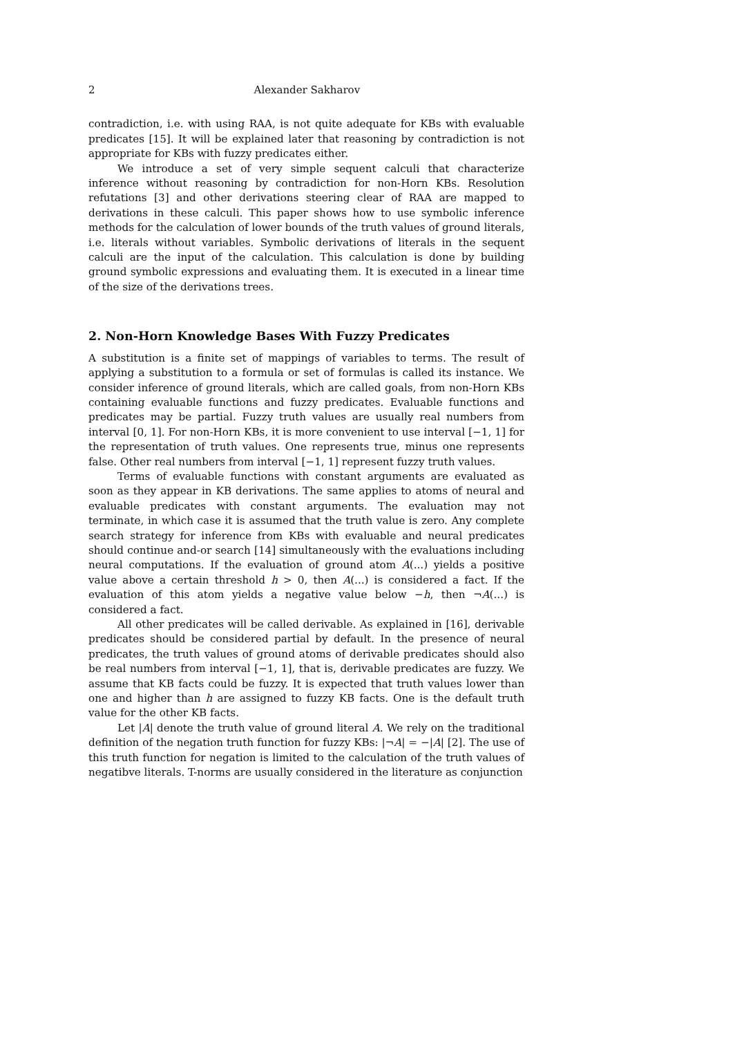2 Alexander Sakharov
contradiction, i.e. with using RAA, is not quite adequate for KBs with evaluable predicates [15]. It will be explained later that reasoning by contradiction is not appropriate for KBs with fuzzy predicates either.
We introduce a set of very simple sequent calculi that characterize inference without reasoning by contradiction for non-Horn KBs. Resolution refutations [3] and other derivations steering clear of RAA are mapped to derivations in these calculi. This paper shows how to use symbolic inference methods for the calculation of lower bounds of the truth values of ground literals, i.e. literals without variables. Symbolic derivations of literals in the sequent calculi are the input of the calculation. This calculation is done by building ground symbolic expressions and evaluating them. It is executed in a linear time of the size of the derivations trees.
2. Non-Horn Knowledge Bases With Fuzzy Predicates
A substitution is a finite set of mappings of variables to terms. The result of applying a substitution to a formula or set of formulas is called its instance. We consider inference of ground literals, which are called goals, from non-Horn KBs containing evaluable functions and fuzzy predicates. Evaluable functions and predicates may be partial. Fuzzy truth values are usually real numbers from interval [0, 1]. For non-Horn KBs, it is more convenient to use interval [−1, 1] for the representation of truth values. One represents true, minus one represents false. Other real numbers from interval [−1, 1] represent fuzzy truth values.
Terms of evaluable functions with constant arguments are evaluated as soon as they appear in KB derivations. The same applies to atoms of neural and evaluable predicates with constant arguments. The evaluation may not terminate, in which case it is assumed that the truth value is zero. Any complete search strategy for inference from KBs with evaluable and neural predicates should continue and-or search [14] simultaneously with the evaluations including neural computations. If the evaluation of ground atom A(...) yields a positive value above a certain threshold h > 0, then A(...) is considered a fact. If the evaluation of this atom yields a negative value below −h, then ¬A(...) is considered a fact.
All other predicates will be called derivable. As explained in [16], derivable predicates should be considered partial by default. In the presence of neural predicates, the truth values of ground atoms of derivable predicates should also be real numbers from interval [−1, 1], that is, derivable predicates are fuzzy. We assume that KB facts could be fuzzy. It is expected that truth values lower than one and higher than h are assigned to fuzzy KB facts. One is the default truth value for the other KB facts.
Let |A| denote the truth value of ground literal A. We rely on the traditional definition of the negation truth function for fuzzy KBs: |¬A| = −|A| [2]. The use of this truth function for negation is limited to the calculation of the truth values of negatibve literals. T-norms are usually considered in the literature as conjunction